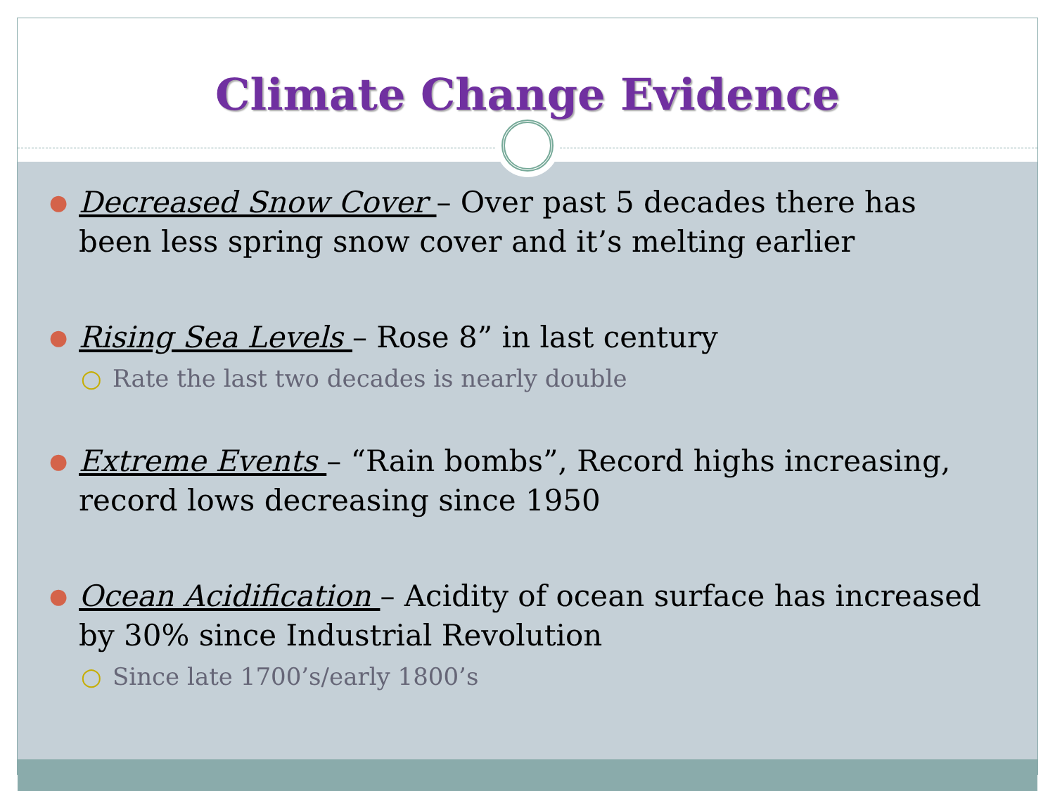Climate Change Evidence
● Decreased Snow Cover – Over past 5 decades there has been less spring snow cover and it’s melting earlier
● Rising Sea Levels – Rose 8” in last century
○ Rate the last two decades is nearly double
● Extreme Events – “Rain bombs”, Record highs increasing, record lows decreasing since 1950
● Ocean Acidification – Acidity of ocean surface has increased by 30% since Industrial Revolution
○ Since late 1700’s/early 1800’s